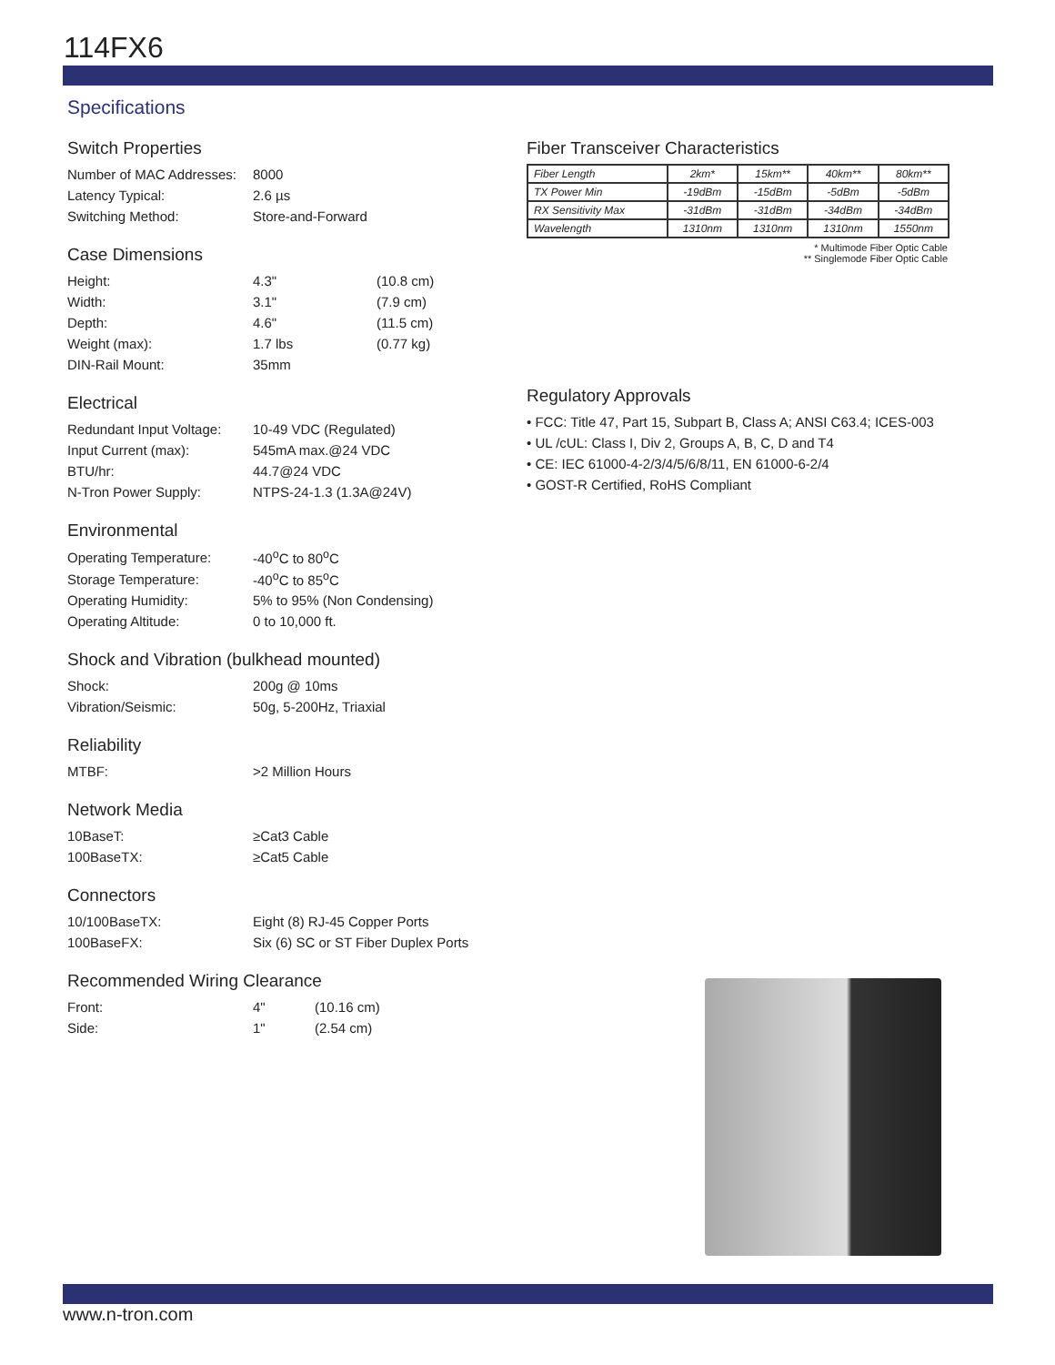114FX6
Specifications
Switch Properties
| Number of MAC Addresses: | 8000 |
| Latency Typical: | 2.6 µs |
| Switching Method: | Store-and-Forward |
Case Dimensions
| Height: | 4.3" | (10.8 cm) |
| Width: | 3.1" | (7.9 cm) |
| Depth: | 4.6" | (11.5 cm) |
| Weight (max): | 1.7 lbs | (0.77 kg) |
| DIN-Rail Mount: | 35mm | |
Electrical
| Redundant Input Voltage: | 10-49 VDC (Regulated) |
| Input Current (max): | 545mA max.@24 VDC |
| BTU/hr: | 44.7@24 VDC |
| N-Tron Power Supply: | NTPS-24-1.3 (1.3A@24V) |
Environmental
| Operating Temperature: | -40<sup>o</sup>C to 80<sup>o</sup>C |
| Storage Temperature: | -40<sup>o</sup>C to 85<sup>o</sup>C |
| Operating Humidity: | 5% to 95% (Non Condensing) |
| Operating Altitude: | 0 to 10,000 ft. |
Shock and Vibration (bulkhead mounted)
| Shock: | 200g @ 10ms |
| Vibration/Seismic: | 50g, 5-200Hz, Triaxial |
Reliability
| MTBF: | >2 Million Hours |
Network Media
| 10BaseT: | ≥Cat3 Cable |
| 100BaseTX: | ≥Cat5 Cable |
Connectors
| 10/100BaseTX: | Eight (8) RJ-45 Copper Ports |
| 100BaseFX: | Six (6) SC or ST Fiber Duplex Ports |
Recommended Wiring Clearance
| Front: | 4" | (10.16 cm) |
| Side: | 1" | (2.54 cm) |
Fiber Transceiver Characteristics
| Fiber Length | 2km* | 15km** | 40km** | 80km** |
| TX Power Min | -19dBm | -15dBm | -5dBm | -5dBm |
| RX Sensitivity Max | -31dBm | -31dBm | -34dBm | -34dBm |
| Wavelength | 1310nm | 1310nm | 1310nm | 1550nm |
* Multimode Fiber Optic Cable
** Singlemode Fiber Optic Cable
Regulatory Approvals
• FCC: Title 47, Part 15, Subpart B, Class A; ANSI C63.4; ICES-003
• UL /cUL: Class I, Div 2, Groups A, B, C, D and T4
• CE: IEC 61000-4-2/3/4/5/6/8/11, EN 61000-6-2/4
• GOST-R Certified, RoHS Compliant
www.n-tron.com